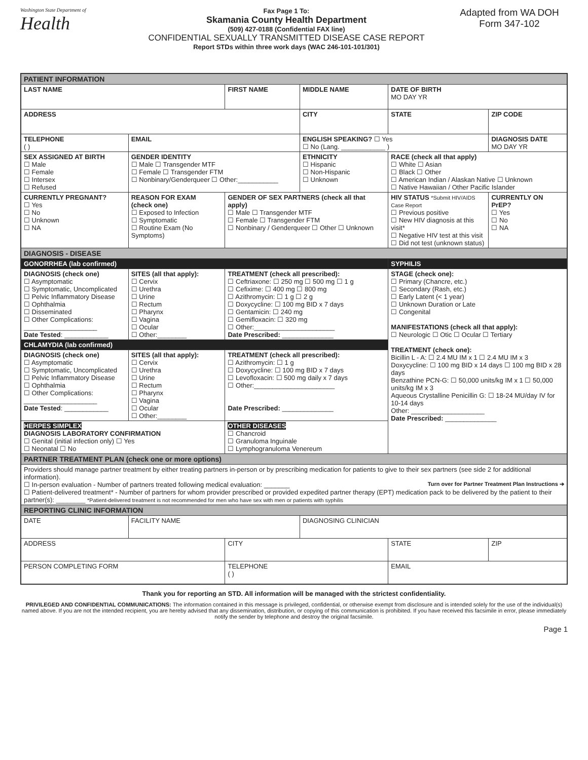Washington State Department of
Health
Fax Page 1 To:
Skamania County Health Department
(509) 427-0188 (Confidential FAX line)
CONFIDENTIAL SEXUALLY TRANSMITTED DISEASE CASE REPORT
Report STDs within three work days (WAC 246-101-101/301)
Adapted from WA DOH
Form 347-102
| PATIENT INFORMATION | | | | | |
| LAST NAME | | FIRST NAME | MIDDLE NAME | DATE OF BIRTH MO DAY YR | |
| ADDRESS | | | CITY | STATE | ZIP CODE |
| TELEPHONE ( ) | EMAIL | | ENGLISH SPEAKING? ☐ Yes ☐ No (Lang. ____________ ) | | DIAGNOSIS DATE MO DAY YR |
| SEX ASSIGNED AT BIRTH ☐ Male ☐ Female ☐ Intersex ☐ Refused | GENDER IDENTITY ☐ Male ☐ Transgender MTF ☐ Female ☐ Transgender FTM ☐ Nonbinary/Genderqueer ☐ Other:___________ | | ETHNICITY ☐ Hispanic ☐ Non-Hispanic ☐ Unknown | RACE (check all that apply) ☐ White ☐ Asian ☐ Black ☐ Other ☐ American Indian / Alaskan Native ☐ Unknown ☐ Native Hawaiian / Other Pacific Islander | |
| CURRENTLY PREGNANT? ☐ Yes ☐ No ☐ Unknown ☐ NA | REASON FOR EXAM (check one) ☐ Exposed to Infection ☐ Symptomatic ☐ Routine Exam (No Symptoms) | GENDER OF SEX PARTNERS (check all that apply) ☐ Male ☐ Transgender MTF ☐ Female ☐ Transgender FTM ☐ Nonbinary / Genderqueer ☐ Other ☐ Unknown | | HIV STATUS *Submit HIV/AIDS Case Report ☐ Previous positive ☐ New HIV diagnosis at this visit* ☐ Negative HIV test at this visit ☐ Did not test (unknown status) | CURRENTLY ON PrEP? ☐ Yes ☐ No ☐ NA |
| DIAGNOSIS - DISEASE | | | | | |
| GONORRHEA (lab confirmed) | | | | SYPHILIS | |
| DIAGNOSIS (check one) ☐ Asymptomatic ☐ Symptomatic, Uncomplicated ☐ Pelvic Inflammatory Disease ☐ Ophthalmia ☐ Disseminated ☐ Other Complications: ____________________ Date Tested : ____________ | SITES (all that apply): ☐ Cervix ☐ Urethra ☐ Urine ☐ Rectum ☐ Pharynx ☐ Vagina ☐ Ocular ☐ Other:________ | TREATMENT (check all prescribed): ☐ Ceftriaxone: ☐ 250 mg ☐ 500 mg ☐ 1 g ☐ Cefixime: ☐ 400 mg ☐ 800 mg ☐ Azithromycin: ☐ 1 g ☐ 2 g ☐ Doxycycline: ☐ 100 mg BID x 7 days ☐ Gentamicin: ☐ 240 mg ☐ Gemifloxacin: ☐ 320 mg ☐ Other:______________________ Date Prescribed: ______________ | | STAGE (check one): ☐ Primary (Chancre, etc.) ☐ Secondary (Rash, etc.) ☐ Early Latent (< 1 year) ☐ Unknown Duration or Late ☐ Congenital MANIFESTATIONS (check all that apply): ☐ Neurologic ☐ Otic ☐ Ocular ☐ Tertiary TREATMENT (check one): Bicillin L - A: ☐ 2.4 MU IM x 1 ☐ 2.4 MU IM x 3 Doxycycline: ☐ 100 mg BID x 14 days ☐ 100 mg BID x 28 days Benzathine PCN-G: ☐ 50,000 units/kg IM x 1 ☐ 50,000 units/kg IM x 3 Aqueous Crystalline Penicillin G: ☐ 18-24 MU/day IV for 10-14 days Other: ____________________ Date Prescribed: ______________ | |
| CHLAMYDIA (lab confirmed) | | | | | |
| DIAGNOSIS (check one) ☐ Asymptomatic ☐ Symptomatic, Uncomplicated ☐ Pelvic Inflammatory Disease ☐ Ophthalmia ☐ Other Complications: ____________________ Date Tested : ____________ | SITES (all that apply): ☐ Cervix ☐ Urethra ☐ Urine ☐ Rectum ☐ Pharynx ☐ Vagina ☐ Ocular ☐ Other:________ | TREATMENT (check all prescribed): ☐ Azithromycin: ☐ 1 g ☐ Doxycycline: ☐ 100 mg BID x 7 days ☐ Levofloxacin: ☐ 500 mg daily x 7 days ☐ Other:______________________ Date Prescribed: ______________ | | | |
| HERPES SIMPLEX DIAGNOSIS LABORATORY CONFIRMATION ☐ Genital (initial infection only) ☐ Yes ☐ Neonatal ☐ No | | OTHER DISEASES ☐ Chancroid ☐ Granuloma Inguinale ☐ Lymphogranuloma Venereum | | | |
| PARTNER TREATMENT PLAN (check one or more options) | | | | | |
| Providers should manage partner treatment by either treating partners in-person or by prescribing medication for patients to give to their sex partners (see side 2 for additional information). Turn over for Partner Treatment Plan Instructions ➔ ☐ In-person evaluation - Number of partners treated following medical evaluation: _______ ☐ Patient-delivered treatment* - Number of partners for whom provider prescribed or provided expedited partner therapy (EPT) medication pack to be delivered by the patient to their partner(s): ________ *Patient-delivered treatment is not recommended for men who have sex with men or patients with syphilis | | | | | |
| REPORTING CLINIC INFORMATION | | | | | |
| DATE | FACILITY NAME | | DIAGNOSING CLINICIAN | | |
| ADDRESS | | CITY | | STATE | ZIP |
| PERSON COMPLETING FORM | | TELEPHONE ( ) | | EMAIL | |
Thank you for reporting an STD. All information will be managed with the strictest confidentiality.
PRIVILEGED AND CONFIDENTIAL COMMUNICATIONS: The information contained in this message is privileged, confidential, or otherwise exempt from disclosure and is intended solely for the use of the individual(s) named above. If you are not the intended recipient, you are hereby advised that any dissemination, distribution, or copying of this communication is prohibited. If you have received this facsimile in error, please immediately notify the sender by telephone and destroy the original facsimile.
Page 1